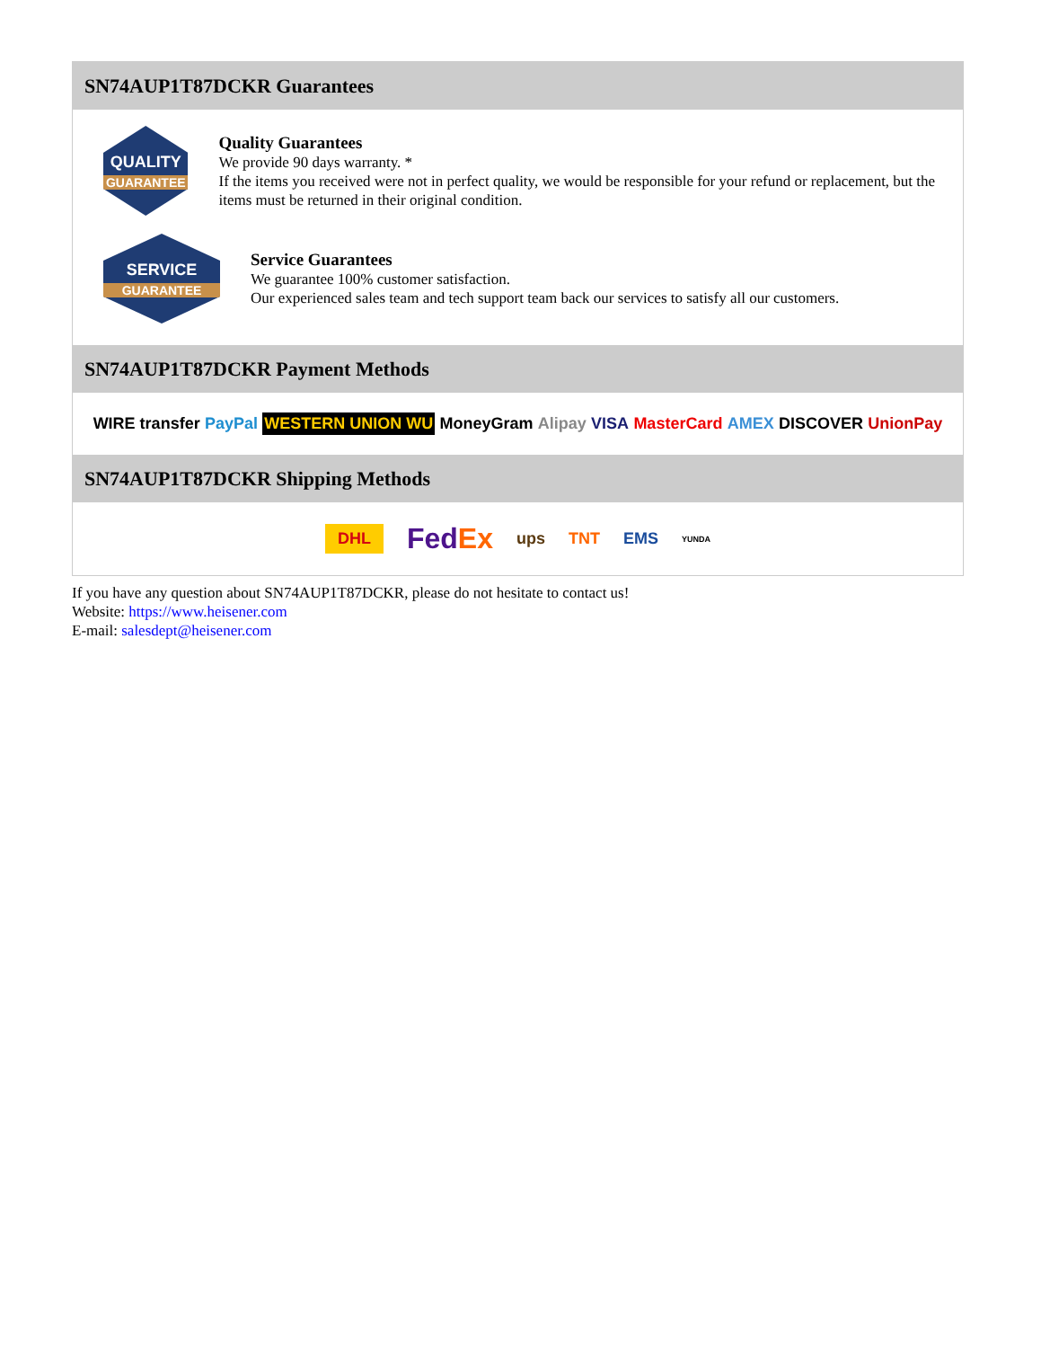SN74AUP1T87DCKR Guarantees
QUALITY
GUARANTEE
Quality Guarantees
We provide 90 days warranty. *
If the items you received were not in perfect quality, we would be responsible for your refund or replacement, but the items must be returned in their original condition.
SERVICE
GUARANTEE
Service Guarantees
We guarantee 100% customer satisfaction.
Our experienced sales team and tech support team back our services to satisfy all our customers.
SN74AUP1T87DCKR Payment Methods
WIRE transfer PayPal WESTERN UNION WU MoneyGram Alipay VISA MasterCard AMEX DISCOVER UnionPay
SN74AUP1T87DCKR Shipping Methods
DHL FedEx ups TNT EMS YUNDA
If you have any question about SN74AUP1T87DCKR, please do not hesitate to contact us!
Website: https://www.heisener.com
E-mail: salesdept@heisener.com